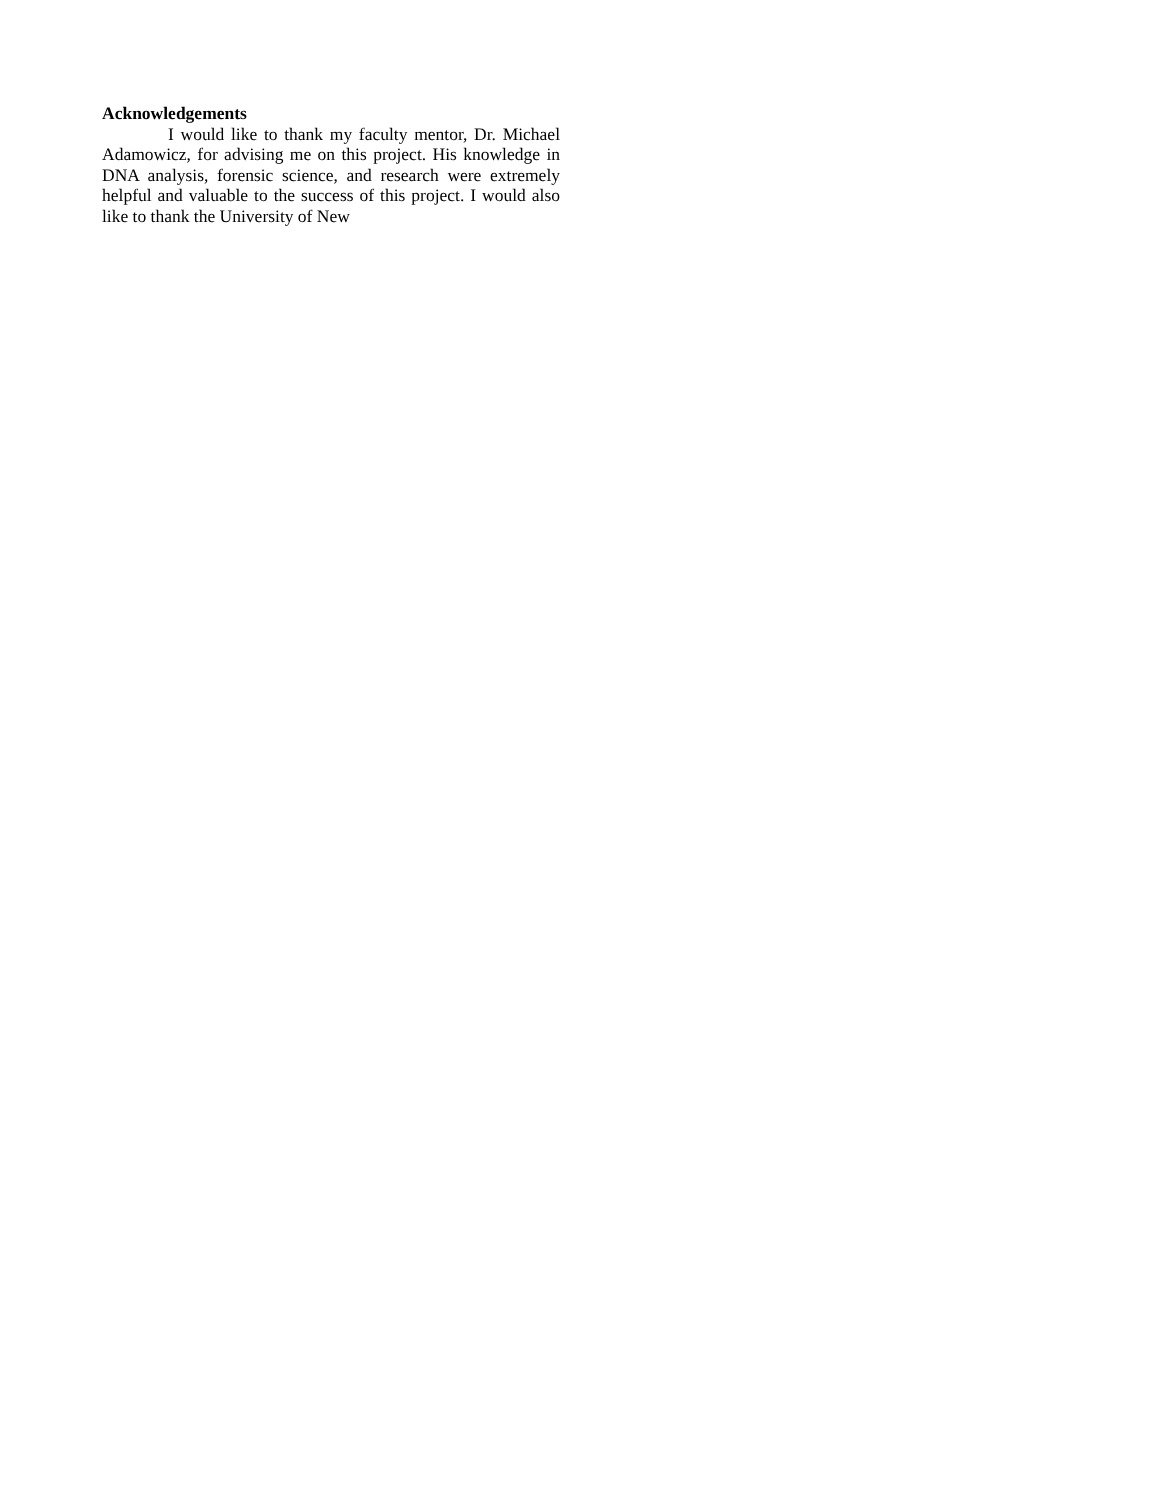Acknowledgements
I would like to thank my faculty mentor, Dr. Michael Adamowicz, for advising me on this project. His knowledge in DNA analysis, forensic science, and research were extremely helpful and valuable to the success of this project. I would also like to thank the University of New